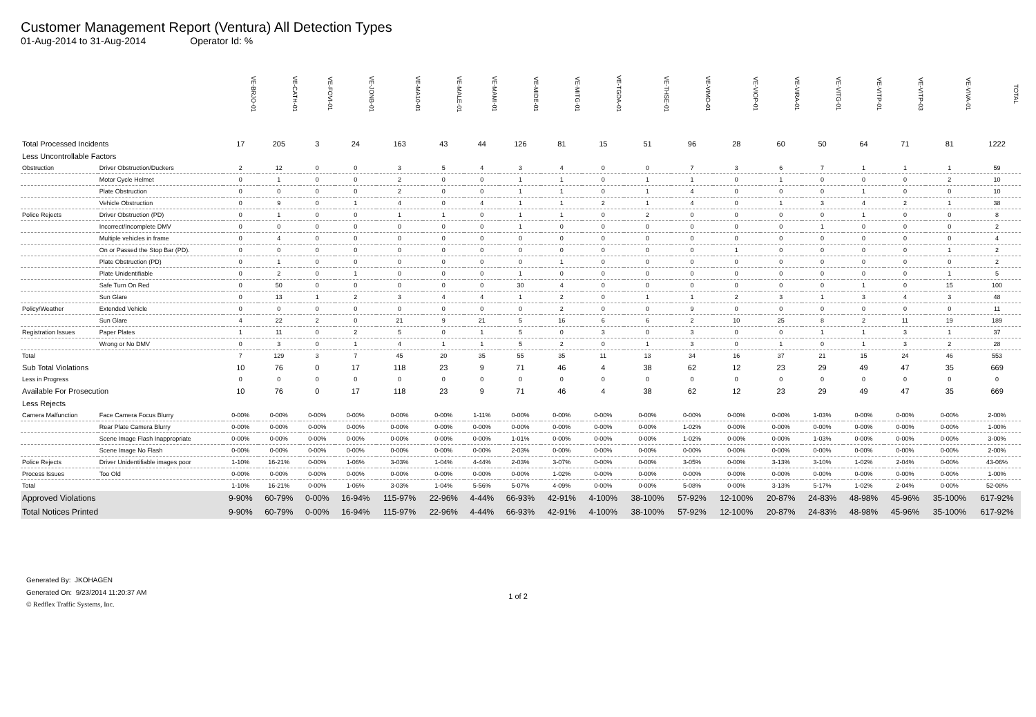Customer Management Report (Ventura) All Detection Types
01-Aug-2014 to 31-Aug-2014 Operator Id: %
| | | VE-BRJO-01 | VE-CATH-01 | VE-FOVI-01 | VE-JONB-01 | VE-MA10-01 | VE-MALE-01 | VE-MAMI-01 | VE-MIDE-01 | VE-MITG-01 | VE-TGDA-01 | VE-THSE-01 | VE-VIMO-01 | VE-VIOP-01 | VE-VIRA-01 | VE-VITG-01 | VE-VITP-01 | VE-VITP-03 | VE-VIVA-01 | TOTAL |
| Total Processed Incidents | | 17 | 205 | 3 | 24 | 163 | 43 | 44 | 126 | 81 | 15 | 51 | 96 | 28 | 60 | 50 | 64 | 71 | 81 | 1222 |
| Less Uncontrollable Factors | | | | | | | | | | | | | | | | | | | | |
| Obstruction | Driver Obstruction/Duckers | 2 | 12 | 0 | 0 | 3 | 5 | 4 | 3 | 4 | 0 | 0 | 7 | 3 | 6 | 7 | 1 | 1 | 1 | 59 |
| | Motor Cycle Helmet | 0 | 1 | 0 | 0 | 2 | 0 | 0 | 1 | 1 | 0 | 1 | 1 | 0 | 1 | 0 | 0 | 0 | 2 | 10 |
| | Plate Obstruction | 0 | 0 | 0 | 0 | 2 | 0 | 0 | 1 | 1 | 0 | 1 | 4 | 0 | 0 | 0 | 1 | 0 | 0 | 10 |
| | Vehicle Obstruction | 0 | 9 | 0 | 1 | 4 | 0 | 4 | 1 | 1 | 2 | 1 | 4 | 0 | 1 | 3 | 4 | 2 | 1 | 38 |
| Police Rejects | Driver Obstruction (PD) | 0 | 1 | 0 | 0 | 1 | 1 | 0 | 1 | 1 | 0 | 2 | 0 | 0 | 0 | 0 | 1 | 0 | 0 | 8 |
| | Incorrect/Incomplete DMV | 0 | 0 | 0 | 0 | 0 | 0 | 0 | 1 | 0 | 0 | 0 | 0 | 0 | 0 | 1 | 0 | 0 | 0 | 2 |
| | Multiple vehicles in frame | 0 | 4 | 0 | 0 | 0 | 0 | 0 | 0 | 0 | 0 | 0 | 0 | 0 | 0 | 0 | 0 | 0 | 0 | 4 |
| | On or Passed the Stop Bar (PD). | 0 | 0 | 0 | 0 | 0 | 0 | 0 | 0 | 0 | 0 | 0 | 0 | 1 | 0 | 0 | 0 | 0 | 1 | 2 |
| | Plate Obstruction (PD) | 0 | 1 | 0 | 0 | 0 | 0 | 0 | 0 | 1 | 0 | 0 | 0 | 0 | 0 | 0 | 0 | 0 | 0 | 2 |
| | Plate Unidentifiable | 0 | 2 | 0 | 1 | 0 | 0 | 0 | 1 | 0 | 0 | 0 | 0 | 0 | 0 | 0 | 0 | 0 | 1 | 5 |
| | Safe Turn On Red | 0 | 50 | 0 | 0 | 0 | 0 | 0 | 30 | 4 | 0 | 0 | 0 | 0 | 0 | 0 | 1 | 0 | 15 | 100 |
| | Sun Glare | 0 | 13 | 1 | 2 | 3 | 4 | 4 | 1 | 2 | 0 | 1 | 1 | 2 | 3 | 1 | 3 | 4 | 3 | 48 |
| Policy/Weather | Extended Vehicle | 0 | 0 | 0 | 0 | 0 | 0 | 0 | 0 | 2 | 0 | 0 | 9 | 0 | 0 | 0 | 0 | 0 | 0 | 11 |
| | Sun Glare | 4 | 22 | 2 | 0 | 21 | 9 | 21 | 5 | 16 | 6 | 6 | 2 | 10 | 25 | 8 | 2 | 11 | 19 | 189 |
| Registration Issues | Paper Plates | 1 | 11 | 0 | 2 | 5 | 0 | 1 | 5 | 0 | 3 | 0 | 3 | 0 | 0 | 1 | 1 | 3 | 1 | 37 |
| | Wrong or No DMV | 0 | 3 | 0 | 1 | 4 | 1 | 1 | 5 | 2 | 0 | 1 | 3 | 0 | 1 | 0 | 1 | 3 | 2 | 28 |
| Total | | 7 | 129 | 3 | 7 | 45 | 20 | 35 | 55 | 35 | 11 | 13 | 34 | 16 | 37 | 21 | 15 | 24 | 46 | 553 |
| Sub Total Violations | | 10 | 76 | 0 | 17 | 118 | 23 | 9 | 71 | 46 | 4 | 38 | 62 | 12 | 23 | 29 | 49 | 47 | 35 | 669 |
| Less in Progress | | 0 | 0 | 0 | 0 | 0 | 0 | 0 | 0 | 0 | 0 | 0 | 0 | 0 | 0 | 0 | 0 | 0 | 0 | 0 |
| Available For Prosecution | | 10 | 76 | 0 | 17 | 118 | 23 | 9 | 71 | 46 | 4 | 38 | 62 | 12 | 23 | 29 | 49 | 47 | 35 | 669 |
| Less Rejects | | | | | | | | | | | | | | | | | | | | |
| Camera Malfunction | Face Camera Focus Blurry | 0-00% | 0-00% | 0-00% | 0-00% | 0-00% | 0-00% | 1-11% | 0-00% | 0-00% | 0-00% | 0-00% | 0-00% | 0-00% | 0-00% | 1-03% | 0-00% | 0-00% | 0-00% | 2-00% |
| | Rear Plate Camera Blurry | 0-00% | 0-00% | 0-00% | 0-00% | 0-00% | 0-00% | 0-00% | 0-00% | 0-00% | 0-00% | 0-00% | 1-02% | 0-00% | 0-00% | 0-00% | 0-00% | 0-00% | 0-00% | 1-00% |
| | Scene Image Flash Inappropriate | 0-00% | 0-00% | 0-00% | 0-00% | 0-00% | 0-00% | 0-00% | 1-01% | 0-00% | 0-00% | 0-00% | 1-02% | 0-00% | 0-00% | 1-03% | 0-00% | 0-00% | 0-00% | 3-00% |
| | Scene Image No Flash | 0-00% | 0-00% | 0-00% | 0-00% | 0-00% | 0-00% | 0-00% | 2-03% | 0-00% | 0-00% | 0-00% | 0-00% | 0-00% | 0-00% | 0-00% | 0-00% | 0-00% | 0-00% | 2-00% |
| Police Rejects | Driver Unidentifiable images poor | 1-10% | 16-21% | 0-00% | 1-06% | 3-03% | 1-04% | 4-44% | 2-03% | 3-07% | 0-00% | 0-00% | 3-05% | 0-00% | 3-13% | 3-10% | 1-02% | 2-04% | 0-00% | 43-06% |
| Process Issues | Too Old | 0-00% | 0-00% | 0-00% | 0-00% | 0-00% | 0-00% | 0-00% | 0-00% | 1-02% | 0-00% | 0-00% | 0-00% | 0-00% | 0-00% | 0-00% | 0-00% | 0-00% | 0-00% | 1-00% |
| Total | | 1-10% | 16-21% | 0-00% | 1-06% | 3-03% | 1-04% | 5-56% | 5-07% | 4-09% | 0-00% | 0-00% | 5-08% | 0-00% | 3-13% | 5-17% | 1-02% | 2-04% | 0-00% | 52-08% |
| Approved Violations | | 9-90% | 60-79% | 0-00% | 16-94% | 115-97% | 22-96% | 4-44% | 66-93% | 42-91% | 4-100% | 38-100% | 57-92% | 12-100% | 20-87% | 24-83% | 48-98% | 45-96% | 35-100% | 617-92% |
| Total Notices Printed | | 9-90% | 60-79% | 0-00% | 16-94% | 115-97% | 22-96% | 4-44% | 66-93% | 42-91% | 4-100% | 38-100% | 57-92% | 12-100% | 20-87% | 24-83% | 48-98% | 45-96% | 35-100% | 617-92% |
Generated By: JKOHAGEN
Generated On: 9/23/2014 11:20:37 AM
1 of 2
© Redflex Traffic Systems, Inc.